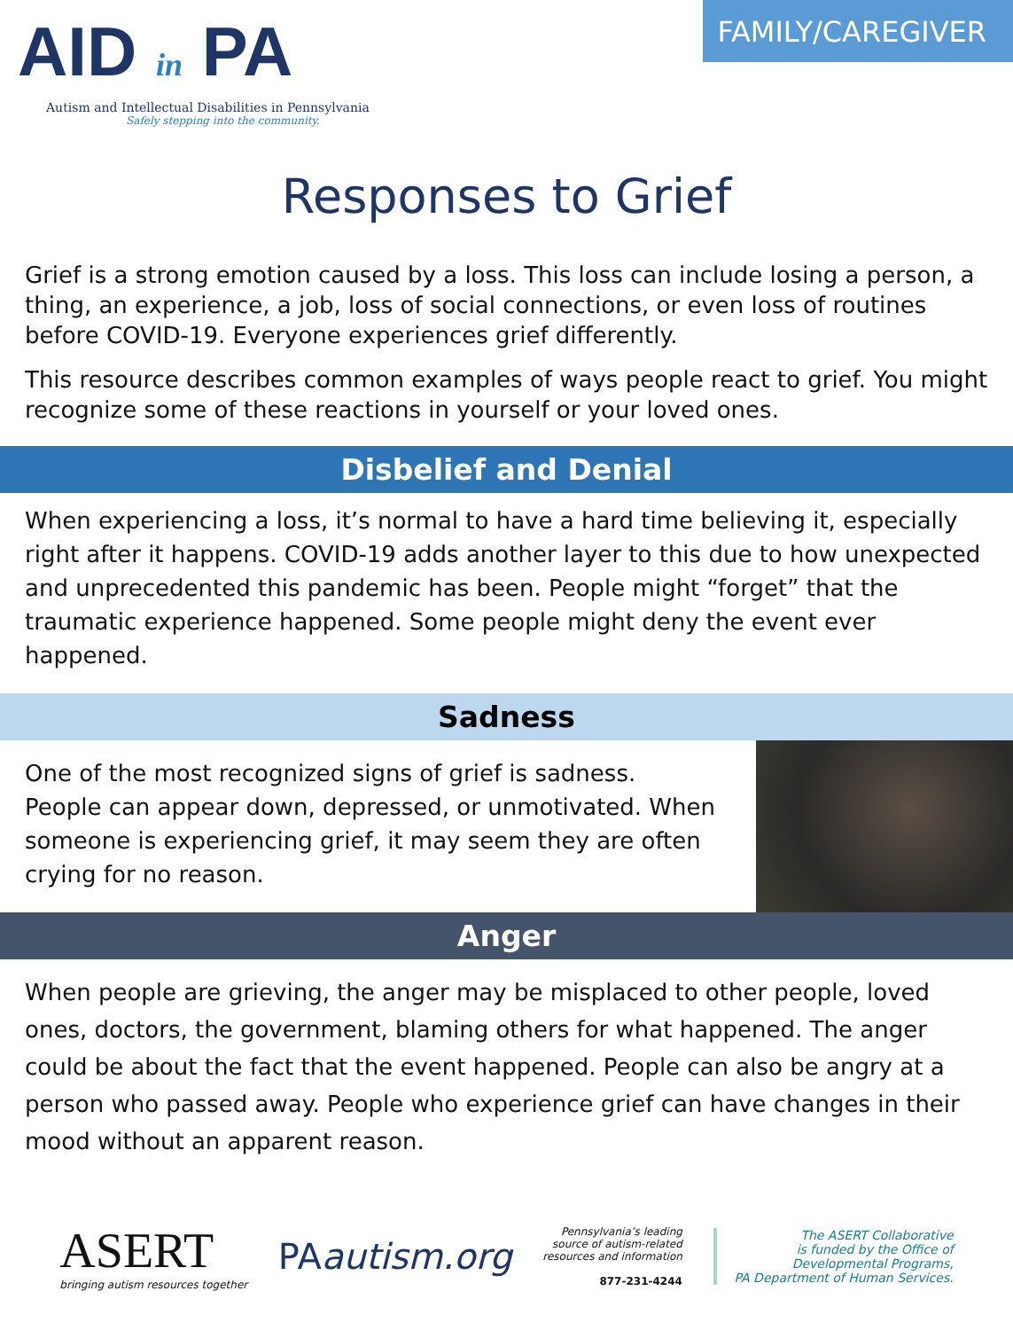AID in PA
Autism and Intellectual Disabilities in Pennsylvania
Safely stepping into the community.
FAMILY/CAREGIVER
Responses to Grief
Grief is a strong emotion caused by a loss. This loss can include losing a person, a thing, an experience, a job, loss of social connections, or even loss of routines before COVID-19. Everyone experiences grief differently.
This resource describes common examples of ways people react to grief. You might recognize some of these reactions in yourself or your loved ones.
Disbelief and Denial
When experiencing a loss, it’s normal to have a hard time believing it, especially right after it happens. COVID-19 adds another layer to this due to how unexpected and unprecedented this pandemic has been. People might “forget” that the traumatic experience happened. Some people might deny the event ever happened.
Sadness
One of the most recognized signs of grief is sadness. People can appear down, depressed, or unmotivated. When someone is experiencing grief, it may seem they are often crying for no reason.
Anger
When people are grieving, the anger may be misplaced to other people, loved ones, doctors, the government, blaming others for what happened. The anger could be about the fact that the event happened. People can also be angry at a person who passed away. People who experience grief can have changes in their mood without an apparent reason.
ASERT
bringing autism resources together
PAautism.org
Pennsylvania’s leading
source of autism-related
resources and information
877-231-4244
The ASERT Collaborative
is funded by the Office of
Developmental Programs,
PA Department of Human Services.